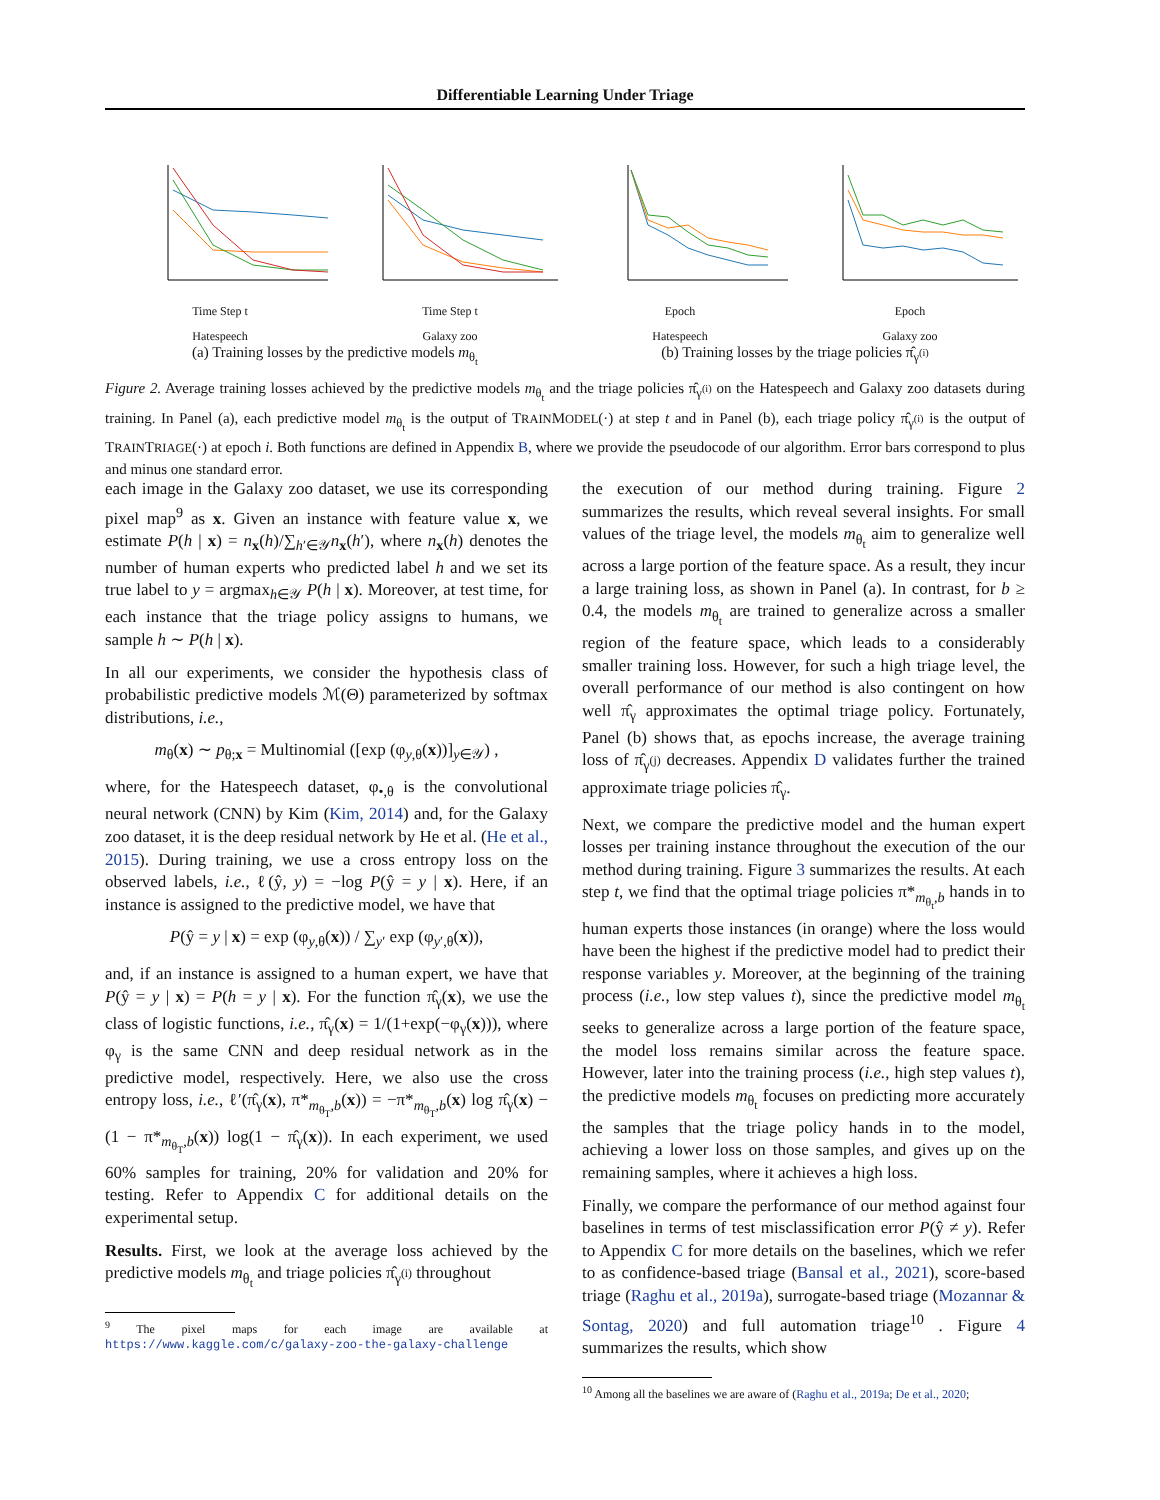Differentiable Learning Under Triage
Time Step t
Hatespeech
Time Step t
Galaxy zoo
(a) Training losses by the predictive models m<sub>θ<sub>t</sub></sub>
Epoch
Hatespeech
Epoch
Galaxy zoo
(b) Training losses by the triage policies π̂<sub>γ<sup>(i)</sup></sub>
Figure 2. Average training losses achieved by the predictive models m<sub>θ<sub>t</sub></sub> and the triage policies π̂<sub>γ<sup>(i)</sup></sub> on the Hatespeech and Galaxy zoo datasets during training. In Panel (a), each predictive model m<sub>θ<sub>t</sub></sub> is the output of TRAINMODEL(·) at step t and in Panel (b), each triage policy π̂<sub>γ<sup>(i)</sup></sub> is the output of TRAINTRIAGE(·) at epoch i. Both functions are defined in Appendix B, where we provide the pseudocode of our algorithm. Error bars correspond to plus and minus one standard error.
each image in the Galaxy zoo dataset, we use its corresponding pixel map<sup>9</sup> as x. Given an instance with feature value x, we estimate P(h | x) = n<sub>x</sub>(h)/∑<sub>h′∈𝒴</sub>n<sub>x</sub>(h′), where n<sub>x</sub>(h) denotes the number of human experts who predicted label h and we set its true label to y = argmax<sub>h∈𝒴</sub> P(h | x). Moreover, at test time, for each instance that the triage policy assigns to humans, we sample h ∼ P(h | x).
In all our experiments, we consider the hypothesis class of probabilistic predictive models ℳ(Θ) parameterized by softmax distributions, i.e.,
m<sub>θ</sub>(x) ∼ p<sub>θ;x</sub> = Multinomial ([exp (φ<sub>y,θ</sub>(x))]<sub>y∈𝒴</sub>) ,
where, for the Hatespeech dataset, φ<sub>•,θ</sub> is the convolutional neural network (CNN) by Kim (Kim, 2014) and, for the Galaxy zoo dataset, it is the deep residual network by He et al. (He et al., 2015). During training, we use a cross entropy loss on the observed labels, i.e., ℓ(ŷ, y) = −log P(ŷ = y | x). Here, if an instance is assigned to the predictive model, we have that
P(ŷ = y | x) = exp (φ<sub>y,θ</sub>(x)) / ∑<sub>y′</sub> exp (φ<sub>y′,θ</sub>(x)),
and, if an instance is assigned to a human expert, we have that P(ŷ = y | x) = P(h = y | x). For the function π̂<sub>γ</sub>(x), we use the class of logistic functions, i.e., π̂<sub>γ</sub>(x) = 1/(1+exp(−φ<sub>γ</sub>(x))), where φ<sub>γ</sub> is the same CNN and deep residual network as in the predictive model, respectively. Here, we also use the cross entropy loss, i.e., ℓ′(π̂<sub>γ</sub>(x), π*<sub>m<sub>θ<sub>T</sub></sub>,b</sub>(x)) = −π*<sub>m<sub>θ<sub>T</sub></sub>,b</sub>(x) log π̂<sub>γ</sub>(x) − (1 − π*<sub>m<sub>θ<sub>T</sub></sub>,b</sub>(x)) log(1 − π̂<sub>γ</sub>(x)). In each experiment, we used 60% samples for training, 20% for validation and 20% for testing. Refer to Appendix C for additional details on the experimental setup.
Results. First, we look at the average loss achieved by the predictive models m<sub>θ<sub>t</sub></sub> and triage policies π̂<sub>γ<sup>(i)</sup></sub> throughout
<sup>9</sup> The pixel maps for each image are available at https://www.kaggle.com/c/galaxy-zoo-the-galaxy-challenge
the execution of our method during training. Figure 2 summarizes the results, which reveal several insights. For small values of the triage level, the models m<sub>θ<sub>t</sub></sub> aim to generalize well across a large portion of the feature space. As a result, they incur a large training loss, as shown in Panel (a). In contrast, for b ≥ 0.4, the models m<sub>θ<sub>t</sub></sub> are trained to generalize across a smaller region of the feature space, which leads to a considerably smaller training loss. However, for such a high triage level, the overall performance of our method is also contingent on how well π̂<sub>γ</sub> approximates the optimal triage policy. Fortunately, Panel (b) shows that, as epochs increase, the average training loss of π̂<sub>γ<sup>(j)</sup></sub> decreases. Appendix D validates further the trained approximate triage policies π̂<sub>γ</sub>.
Next, we compare the predictive model and the human expert losses per training instance throughout the execution of the our method during training. Figure 3 summarizes the results. At each step t, we find that the optimal triage policies π*<sub>m<sub>θ<sub>t</sub></sub>,b</sub> hands in to human experts those instances (in orange) where the loss would have been the highest if the predictive model had to predict their response variables y. Moreover, at the beginning of the training process (i.e., low step values t), since the predictive model m<sub>θ<sub>t</sub></sub> seeks to generalize across a large portion of the feature space, the model loss remains similar across the feature space. However, later into the training process (i.e., high step values t), the predictive models m<sub>θ<sub>t</sub></sub> focuses on predicting more accurately the samples that the triage policy hands in to the model, achieving a lower loss on those samples, and gives up on the remaining samples, where it achieves a high loss.
Finally, we compare the performance of our method against four baselines in terms of test misclassification error P(ŷ ≠ y). Refer to Appendix C for more details on the baselines, which we refer to as confidence-based triage (Bansal et al., 2021), score-based triage (Raghu et al., 2019a), surrogate-based triage (Mozannar & Sontag, 2020) and full automation triage<sup>10</sup> . Figure 4 summarizes the results, which show
<sup>10</sup> Among all the baselines we are aware of (Raghu et al., 2019a; De et al., 2020;